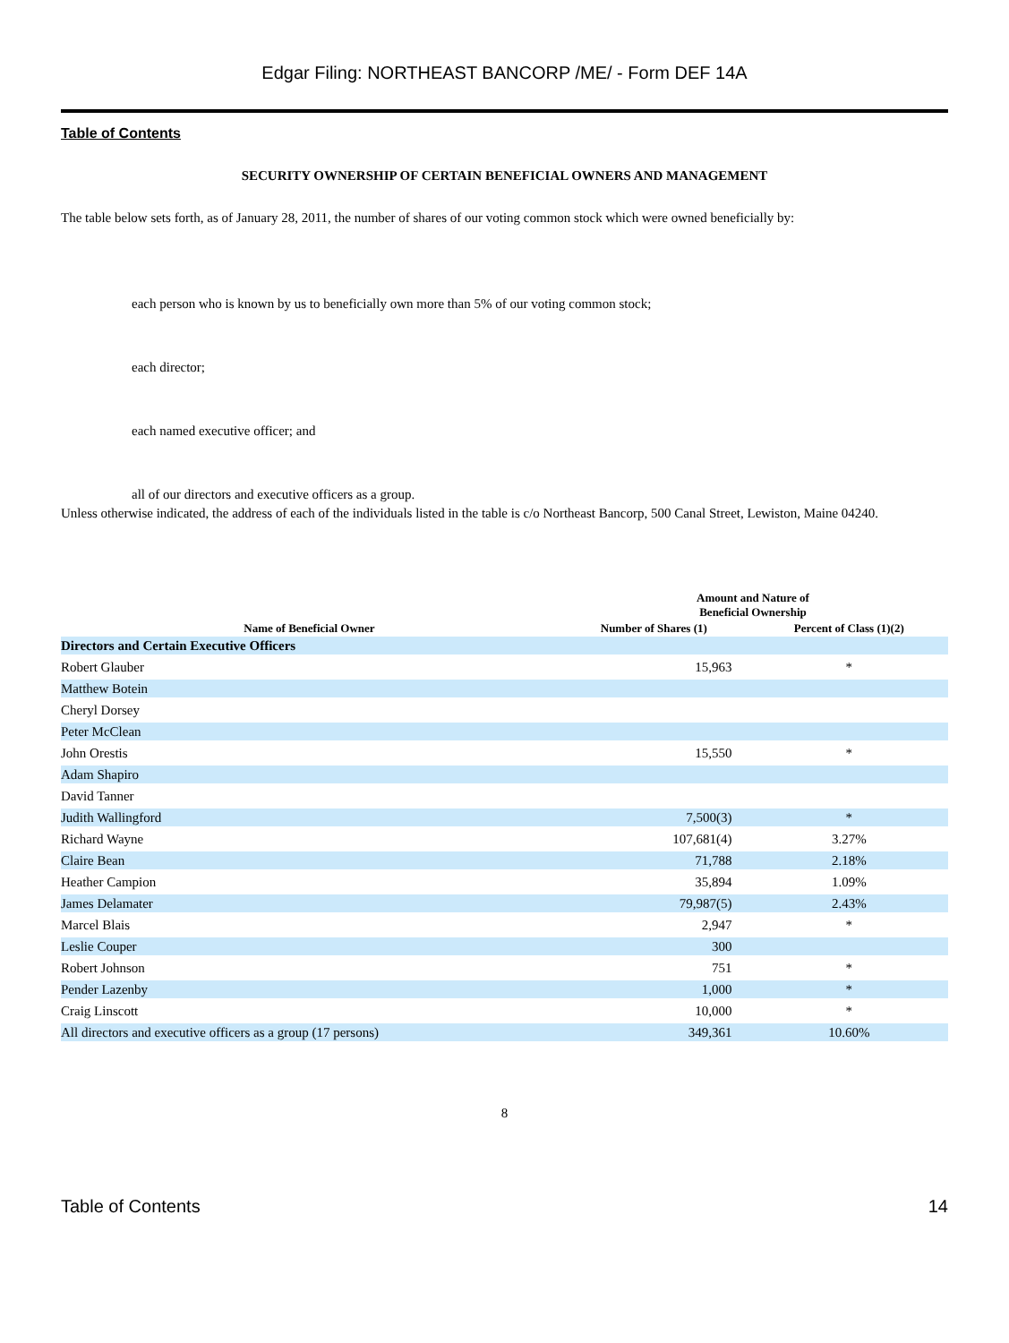Edgar Filing: NORTHEAST BANCORP /ME/ - Form DEF 14A
Table of Contents
SECURITY OWNERSHIP OF CERTAIN BENEFICIAL OWNERS AND MANAGEMENT
The table below sets forth, as of January 28, 2011, the number of shares of our voting common stock which were owned beneficially by:
each person who is known by us to beneficially own more than 5% of our voting common stock;
each director;
each named executive officer; and
all of our directors and executive officers as a group.
Unless otherwise indicated, the address of each of the individuals listed in the table is c/o Northeast Bancorp, 500 Canal Street, Lewiston, Maine 04240.
| Name of Beneficial Owner | Amount and Nature of Beneficial Ownership | |
| --- | --- | --- |
| | Number of Shares (1) | Percent of Class (1)(2) |
| Directors and Certain Executive Officers | | |
| Robert Glauber | 15,963 | * |
| Matthew Botein | | |
| Cheryl Dorsey | | |
| Peter McClean | | |
| John Orestis | 15,550 | * |
| Adam Shapiro | | |
| David Tanner | | |
| Judith Wallingford | 7,500(3) | * |
| Richard Wayne | 107,681(4) | 3.27% |
| Claire Bean | 71,788 | 2.18% |
| Heather Campion | 35,894 | 1.09% |
| James Delamater | 79,987(5) | 2.43% |
| Marcel Blais | 2,947 | * |
| Leslie Couper | 300 | |
| Robert Johnson | 751 | * |
| Pender Lazenby | 1,000 | * |
| Craig Linscott | 10,000 | * |
| All directors and executive officers as a group (17 persons) | 349,361 | 10.60% |
8
Table of Contents 14